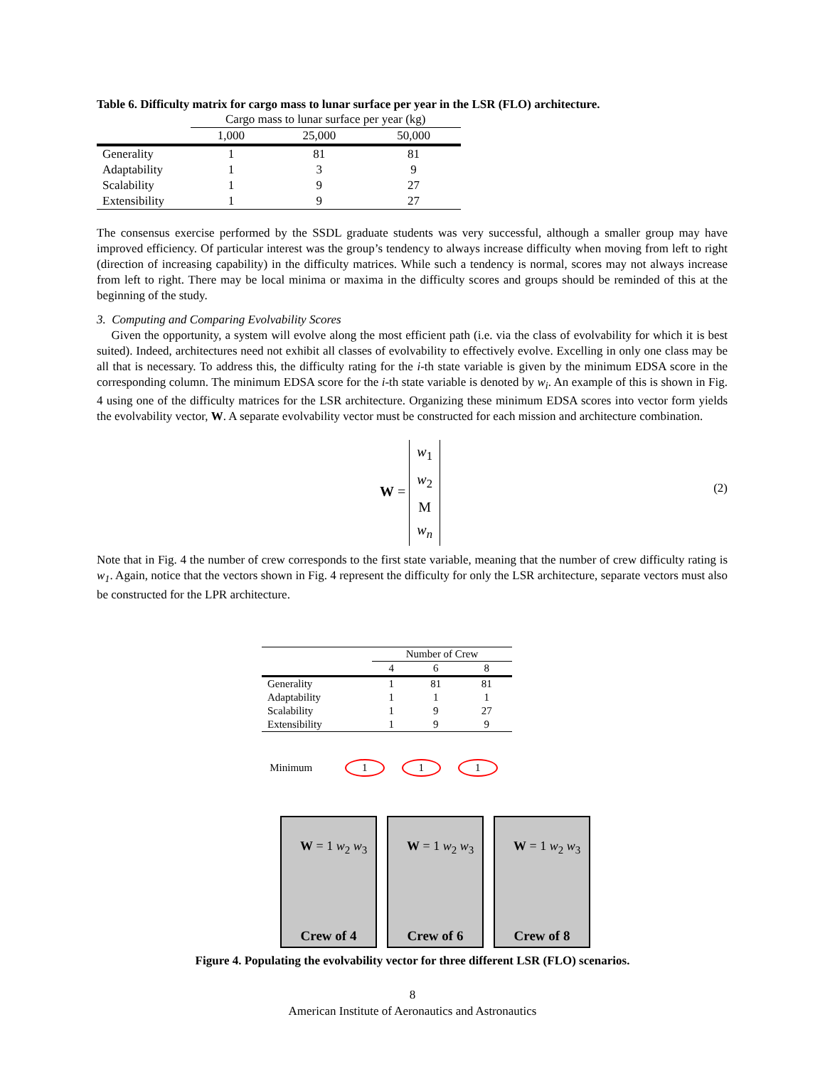Table 6. Difficulty matrix for cargo mass to lunar surface per year in the LSR (FLO) architecture.
| | Cargo mass to lunar surface per year (kg) | | |
| | 1,000 | 25,000 | 50,000 |
| Generality | 1 | 81 | 81 |
| Adaptability | 1 | 3 | 9 |
| Scalability | 1 | 9 | 27 |
| Extensibility | 1 | 9 | 27 |
The consensus exercise performed by the SSDL graduate students was very successful, although a smaller group may have improved efficiency. Of particular interest was the group’s tendency to always increase difficulty when moving from left to right (direction of increasing capability) in the difficulty matrices. While such a tendency is normal, scores may not always increase from left to right. There may be local minima or maxima in the difficulty scores and groups should be reminded of this at the beginning of the study.
3. Computing and Comparing Evolvability Scores
Given the opportunity, a system will evolve along the most efficient path (i.e. via the class of evolvability for which it is best suited). Indeed, architectures need not exhibit all classes of evolvability to effectively evolve. Excelling in only one class may be all that is necessary. To address this, the difficulty rating for the i-th state variable is given by the minimum EDSA score in the corresponding column. The minimum EDSA score for the i-th state variable is denoted by w<sub>i</sub>. An example of this is shown in Fig. 4 using one of the difficulty matrices for the LSR architecture. Organizing these minimum EDSA scores into vector form yields the evolvability vector, W. A separate evolvability vector must be constructed for each mission and architecture combination.
W = w<sub>1</sub>
w<sub>2</sub>
M
w<sub>n</sub>
(2)
Note that in Fig. 4 the number of crew corresponds to the first state variable, meaning that the number of crew difficulty rating is w<sub>1</sub>. Again, notice that the vectors shown in Fig. 4 represent the difficulty for only the LSR architecture, separate vectors must also be constructed for the LPR architecture.
| | Number of Crew | | |
| | 4 | 6 | 8 |
| Generality | 1 | 81 | 81 |
| Adaptability | 1 | 1 | 1 |
| Scalability | 1 | 9 | 27 |
| Extensibility | 1 | 9 | 9 |
Minimum 1 1 1
W = 1 w<sub>2</sub> w<sub>3</sub>
Crew of 4
W = 1 w<sub>2</sub> w<sub>3</sub>
Crew of 6
W = 1 w<sub>2</sub> w<sub>3</sub>
Crew of 8
Figure 4. Populating the evolvability vector for three different LSR (FLO) scenarios.
8
American Institute of Aeronautics and Astronautics